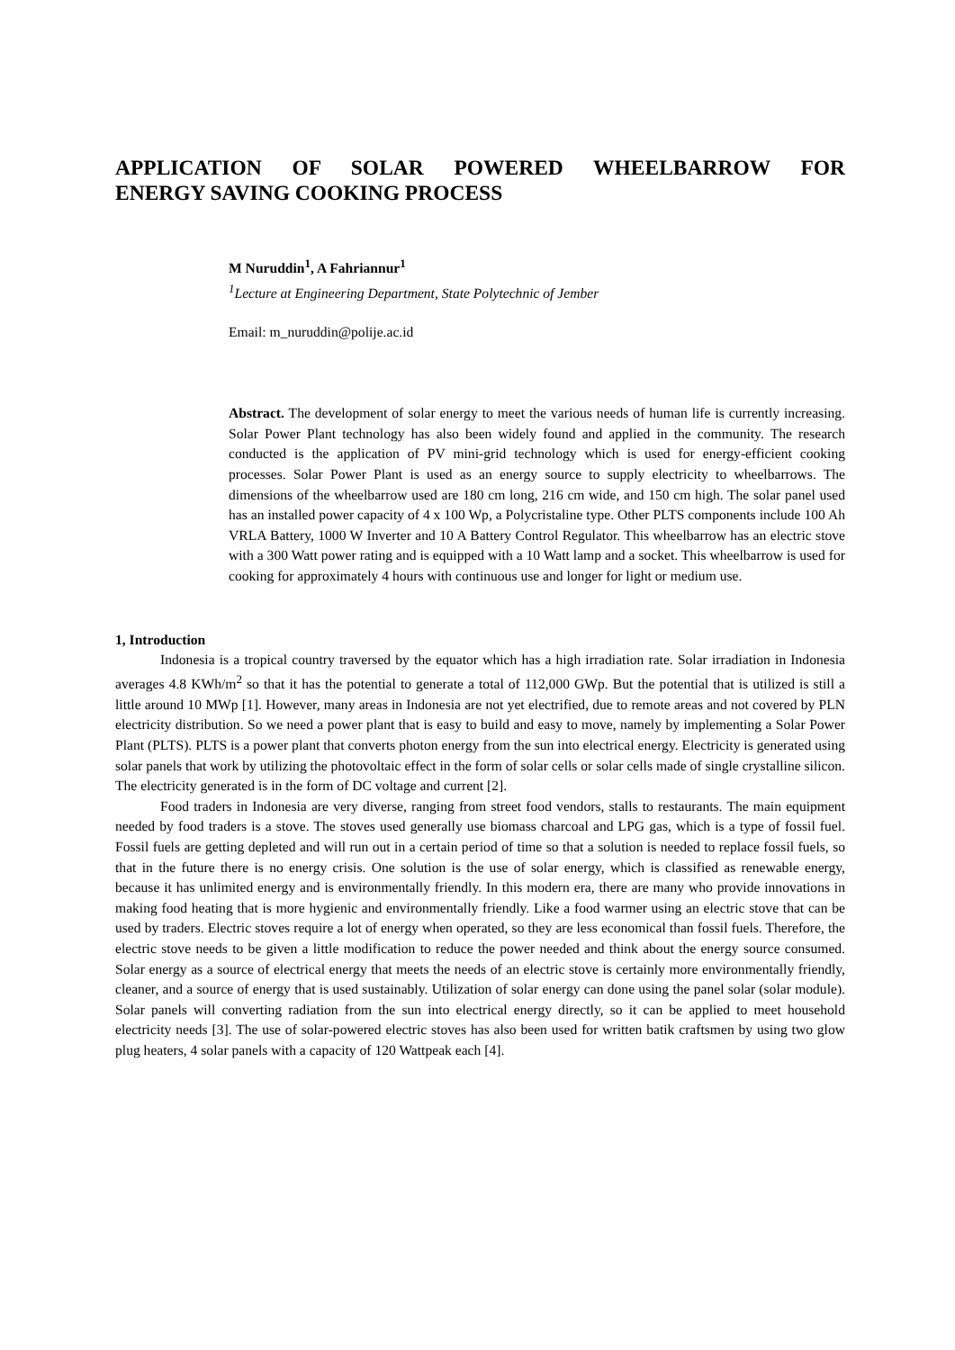APPLICATION OF SOLAR POWERED WHEELBARROW FOR
ENERGY SAVING COOKING PROCESS
M Nuruddin<sup>1</sup>, A Fahriannur<sup>1</sup>
<sup>1</sup> Lecture at Engineering Department, State Polytechnic of Jember
Email: m_nuruddin@polije.ac.id
Abstract. The development of solar energy to meet the various needs of human life is currently increasing. Solar Power Plant technology has also been widely found and applied in the community. The research conducted is the application of PV mini-grid technology which is used for energy-efficient cooking processes. Solar Power Plant is used as an energy source to supply electricity to wheelbarrows. The dimensions of the wheelbarrow used are 180 cm long, 216 cm wide, and 150 cm high. The solar panel used has an installed power capacity of 4 x 100 Wp, a Polycristaline type. Other PLTS components include 100 Ah VRLA Battery, 1000 W Inverter and 10 A Battery Control Regulator. This wheelbarrow has an electric stove with a 300 Watt power rating and is equipped with a 10 Watt lamp and a socket. This wheelbarrow is used for cooking for approximately 4 hours with continuous use and longer for light or medium use.
1, Introduction
Indonesia is a tropical country traversed by the equator which has a high irradiation rate. Solar irradiation in Indonesia averages 4.8 KWh/m<sup>2</sup> so that it has the potential to generate a total of 112,000 GWp. But the potential that is utilized is still a little around 10 MWp [1]. However, many areas in Indonesia are not yet electrified, due to remote areas and not covered by PLN electricity distribution. So we need a power plant that is easy to build and easy to move, namely by implementing a Solar Power Plant (PLTS). PLTS is a power plant that converts photon energy from the sun into electrical energy. Electricity is generated using solar panels that work by utilizing the photovoltaic effect in the form of solar cells or solar cells made of single crystalline silicon. The electricity generated is in the form of DC voltage and current [2].
Food traders in Indonesia are very diverse, ranging from street food vendors, stalls to restaurants. The main equipment needed by food traders is a stove. The stoves used generally use biomass charcoal and LPG gas, which is a type of fossil fuel. Fossil fuels are getting depleted and will run out in a certain period of time so that a solution is needed to replace fossil fuels, so that in the future there is no energy crisis. One solution is the use of solar energy, which is classified as renewable energy, because it has unlimited energy and is environmentally friendly. In this modern era, there are many who provide innovations in making food heating that is more hygienic and environmentally friendly. Like a food warmer using an electric stove that can be used by traders. Electric stoves require a lot of energy when operated, so they are less economical than fossil fuels. Therefore, the electric stove needs to be given a little modification to reduce the power needed and think about the energy source consumed. Solar energy as a source of electrical energy that meets the needs of an electric stove is certainly more environmentally friendly, cleaner, and a source of energy that is used sustainably. Utilization of solar energy can done using the panel solar (solar module). Solar panels will converting radiation from the sun into electrical energy directly, so it can be applied to meet household electricity needs [3]. The use of solar-powered electric stoves has also been used for written batik craftsmen by using two glow plug heaters, 4 solar panels with a capacity of 120 Wattpeak each [4].